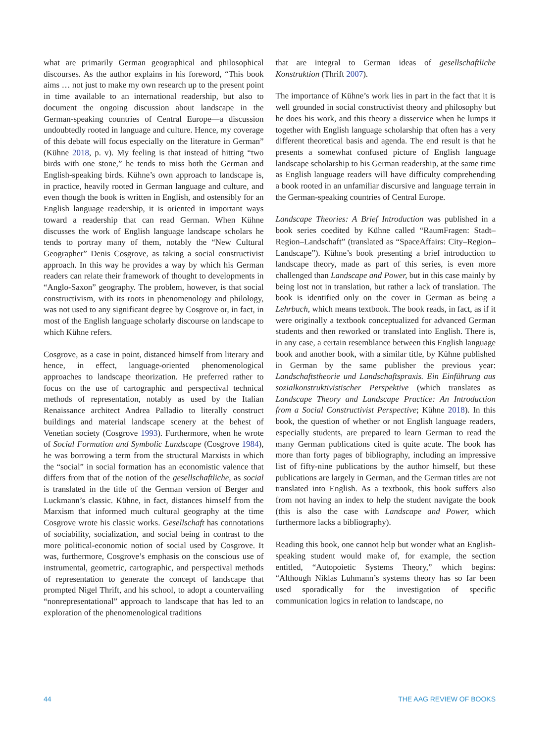what are primarily German geographical and philosophical discourses. As the author explains in his foreword, “This book aims … not just to make my own research up to the present point in time available to an international readership, but also to document the ongoing discussion about landscape in the German-speaking countries of Central Europe—a discussion undoubtedly rooted in language and culture. Hence, my coverage of this debate will focus especially on the literature in German” (Kühne 2018, p. v). My feeling is that instead of hitting “two birds with one stone,” he tends to miss both the German and English-speaking birds. Kühne’s own approach to landscape is, in practice, heavily rooted in German language and culture, and even though the book is written in English, and ostensibly for an English language readership, it is oriented in important ways toward a readership that can read German. When Kühne discusses the work of English language landscape scholars he tends to portray many of them, notably the “New Cultural Geographer” Denis Cosgrove, as taking a social constructivist approach. In this way he provides a way by which his German readers can relate their framework of thought to developments in “Anglo-Saxon” geography. The problem, however, is that social constructivism, with its roots in phenomenology and philology, was not used to any significant degree by Cosgrove or, in fact, in most of the English language scholarly discourse on landscape to which Kühne refers.
Cosgrove, as a case in point, distanced himself from literary and hence, in effect, language-oriented phenomenological approaches to landscape theorization. He preferred rather to focus on the use of cartographic and perspectival technical methods of representation, notably as used by the Italian Renaissance architect Andrea Palladio to literally construct buildings and material landscape scenery at the behest of Venetian society (Cosgrove 1993). Furthermore, when he wrote of Social Formation and Symbolic Landscape (Cosgrove 1984), he was borrowing a term from the structural Marxists in which the “social” in social formation has an economistic valence that differs from that of the notion of the gesellschaftliche, as social is translated in the title of the German version of Berger and Luckmann’s classic. Kühne, in fact, distances himself from the Marxism that informed much cultural geography at the time Cosgrove wrote his classic works. Gesellschaft has connotations of sociability, socialization, and social being in contrast to the more political-economic notion of social used by Cosgrove. It was, furthermore, Cosgrove’s emphasis on the conscious use of instrumental, geometric, cartographic, and perspectival methods of representation to generate the concept of landscape that prompted Nigel Thrift, and his school, to adopt a countervailing “nonrepresentational” approach to landscape that has led to an exploration of the phenomenological traditions
that are integral to German ideas of gesellschaftliche Konstruktion (Thrift 2007).
The importance of Kühne’s work lies in part in the fact that it is well grounded in social constructivist theory and philosophy but he does his work, and this theory a disservice when he lumps it together with English language scholarship that often has a very different theoretical basis and agenda. The end result is that he presents a somewhat confused picture of English language landscape scholarship to his German readership, at the same time as English language readers will have difficulty comprehending a book rooted in an unfamiliar discursive and language terrain in the German-speaking countries of Central Europe.
Landscape Theories: A Brief Introduction was published in a book series coedited by Kühne called “RaumFragen: Stadt–Region–Landschaft” (translated as “SpaceAffairs: City–Region–Landscape”). Kühne’s book presenting a brief introduction to landscape theory, made as part of this series, is even more challenged than Landscape and Power, but in this case mainly by being lost not in translation, but rather a lack of translation. The book is identified only on the cover in German as being a Lehrbuch, which means textbook. The book reads, in fact, as if it were originally a textbook conceptualized for advanced German students and then reworked or translated into English. There is, in any case, a certain resemblance between this English language book and another book, with a similar title, by Kühne published in German by the same publisher the previous year: Landschaftstheorie und Landschaftspraxis. Ein Einführung aus sozialkonstruktivistischer Perspektive (which translates as Landscape Theory and Landscape Practice: An Introduction from a Social Constructivist Perspective; Kühne 2018). In this book, the question of whether or not English language readers, especially students, are prepared to learn German to read the many German publications cited is quite acute. The book has more than forty pages of bibliography, including an impressive list of fifty-nine publications by the author himself, but these publications are largely in German, and the German titles are not translated into English. As a textbook, this book suffers also from not having an index to help the student navigate the book (this is also the case with Landscape and Power, which furthermore lacks a bibliography).
Reading this book, one cannot help but wonder what an English-speaking student would make of, for example, the section entitled, “Autopoietic Systems Theory,” which begins: “Although Niklas Luhmann’s systems theory has so far been used sporadically for the investigation of specific communication logics in relation to landscape, no
44 THE AAG REVIEW OF BOOKS